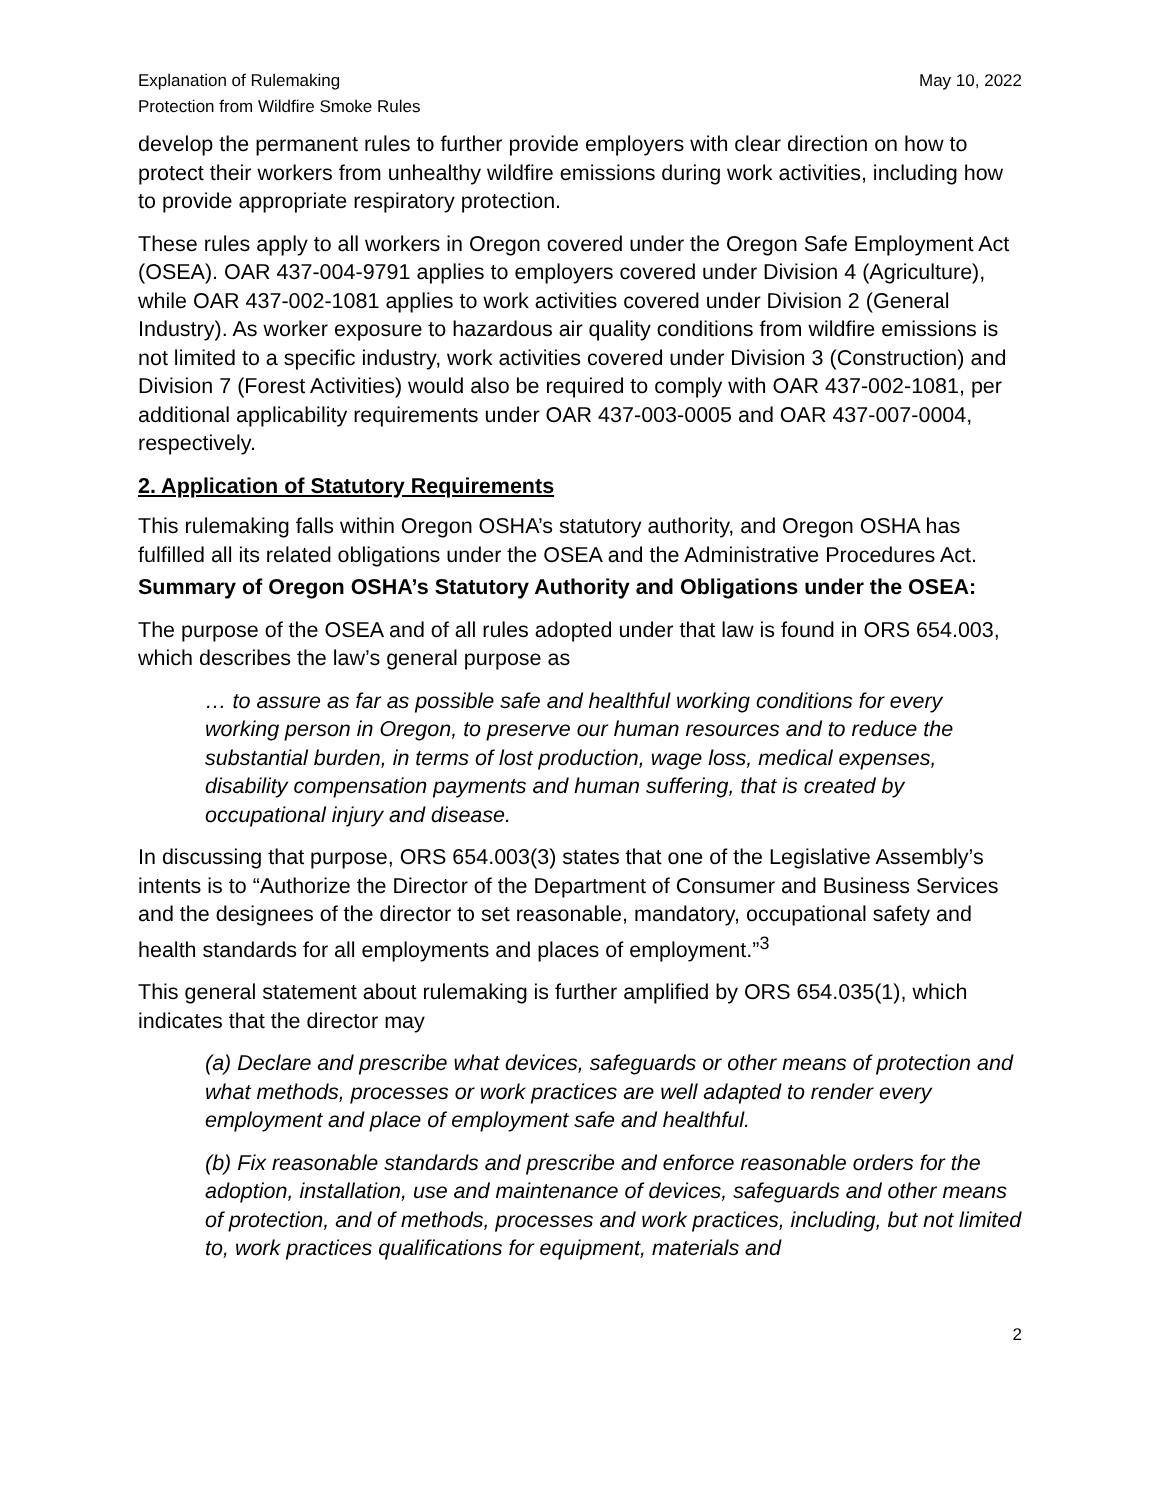Explanation of Rulemaking
Protection from Wildfire Smoke Rules
May 10, 2022
develop the permanent rules to further provide employers with clear direction on how to protect their workers from unhealthy wildfire emissions during work activities, including how to provide appropriate respiratory protection.
These rules apply to all workers in Oregon covered under the Oregon Safe Employment Act (OSEA). OAR 437-004-9791 applies to employers covered under Division 4 (Agriculture), while OAR 437-002-1081 applies to work activities covered under Division 2 (General Industry). As worker exposure to hazardous air quality conditions from wildfire emissions is not limited to a specific industry, work activities covered under Division 3 (Construction) and Division 7 (Forest Activities) would also be required to comply with OAR 437-002-1081, per additional applicability requirements under OAR 437-003-0005 and OAR 437-007-0004, respectively.
2. Application of Statutory Requirements
This rulemaking falls within Oregon OSHA’s statutory authority, and Oregon OSHA has fulfilled all its related obligations under the OSEA and the Administrative Procedures Act.
Summary of Oregon OSHA’s Statutory Authority and Obligations under the OSEA:
The purpose of the OSEA and of all rules adopted under that law is found in ORS 654.003, which describes the law’s general purpose as
… to assure as far as possible safe and healthful working conditions for every working person in Oregon, to preserve our human resources and to reduce the substantial burden, in terms of lost production, wage loss, medical expenses, disability compensation payments and human suffering, that is created by occupational injury and disease.
In discussing that purpose, ORS 654.003(3) states that one of the Legislative Assembly’s intents is to “Authorize the Director of the Department of Consumer and Business Services and the designees of the director to set reasonable, mandatory, occupational safety and health standards for all employments and places of employment.”<sup>3</sup>
This general statement about rulemaking is further amplified by ORS 654.035(1), which indicates that the director may
(a) Declare and prescribe what devices, safeguards or other means of protection and what methods, processes or work practices are well adapted to render every employment and place of employment safe and healthful.
(b) Fix reasonable standards and prescribe and enforce reasonable orders for the adoption, installation, use and maintenance of devices, safeguards and other means of protection, and of methods, processes and work practices, including, but not limited to, work practices qualifications for equipment, materials and
2